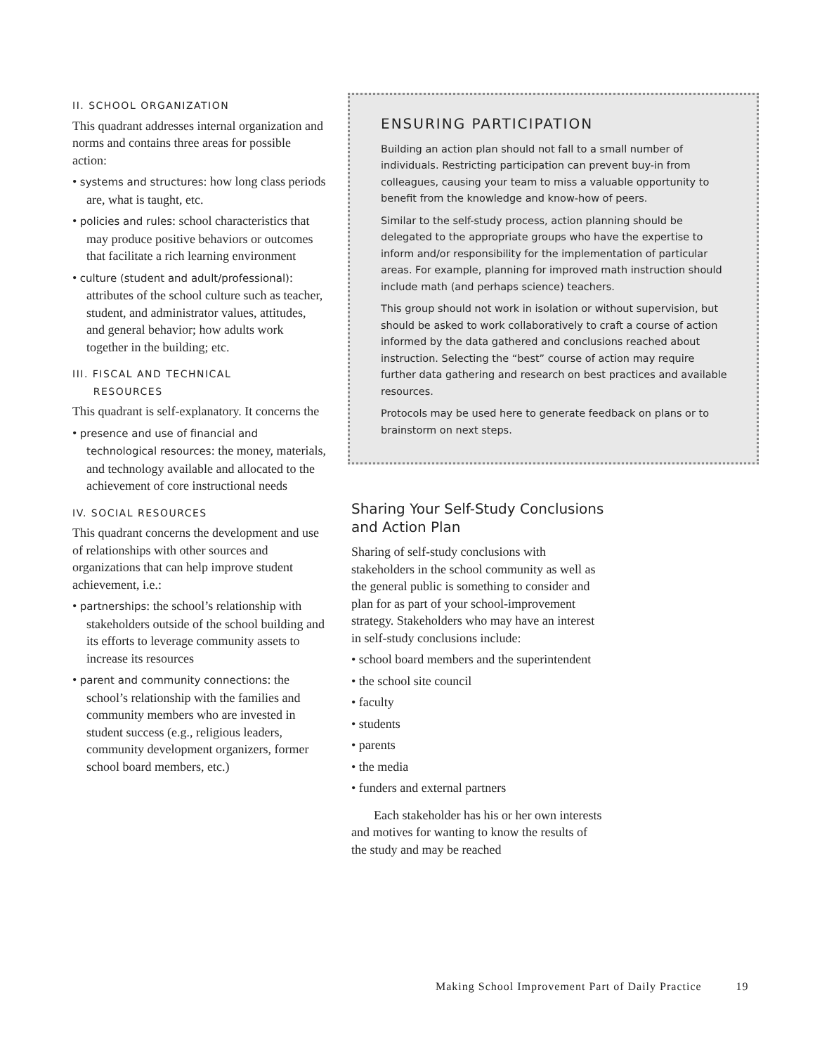II. SCHOOL ORGANIZATION
This quadrant addresses internal organization and norms and contains three areas for possible action:
• systems and structures: how long class periods are, what is taught, etc.
• policies and rules: school characteristics that may produce positive behaviors or outcomes that facilitate a rich learning environment
• culture (student and adult/professional): attributes of the school culture such as teacher, student, and administrator values, attitudes, and general behavior; how adults work together in the building; etc.
III. FISCAL AND TECHNICAL
RESOURCES
This quadrant is self-explanatory. It concerns the
• presence and use of financial and technological resources: the money, materials, and technology available and allocated to the achievement of core instructional needs
IV. SOCIAL RESOURCES
This quadrant concerns the development and use of relationships with other sources and organizations that can help improve student achievement, i.e.:
• partnerships: the school’s relationship with stakeholders outside of the school building and its efforts to leverage community assets to increase its resources
• parent and community connections: the school’s relationship with the families and community members who are invested in student success (e.g., religious leaders, community development organizers, former school board members, etc.)
ENSURING PARTICIPATION
Building an action plan should not fall to a small number of individuals. Restricting participation can prevent buy-in from colleagues, causing your team to miss a valuable opportunity to benefit from the knowledge and know-how of peers.
Similar to the self-study process, action planning should be delegated to the appropriate groups who have the expertise to inform and/or responsibility for the implementation of particular areas. For example, planning for improved math instruction should include math (and perhaps science) teachers.
This group should not work in isolation or without supervision, but should be asked to work collaboratively to craft a course of action informed by the data gathered and conclusions reached about instruction. Selecting the “best” course of action may require further data gathering and research on best practices and available resources.
Protocols may be used here to generate feedback on plans or to brainstorm on next steps.
Sharing Your Self-Study Conclusions and Action Plan
Sharing of self-study conclusions with stakeholders in the school community as well as the general public is something to consider and plan for as part of your school-improvement strategy. Stakeholders who may have an interest in self-study conclusions include:
• school board members and the superintendent
• the school site council
• faculty
• students
• parents
• the media
• funders and external partners
Each stakeholder has his or her own interests and motives for wanting to know the results of the study and may be reached
Making School Improvement Part of Daily Practice 19